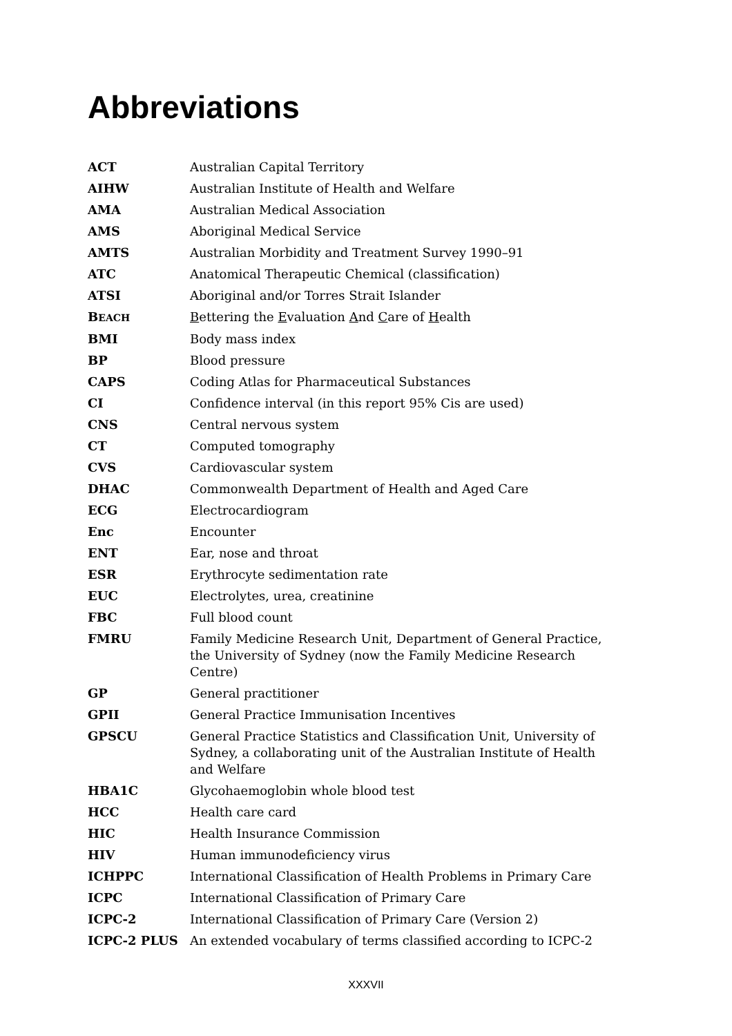Abbreviations
| ACT | Australian Capital Territory |
| AIHW | Australian Institute of Health and Welfare |
| AMA | Australian Medical Association |
| AMS | Aboriginal Medical Service |
| AMTS | Australian Morbidity and Treatment Survey 1990–91 |
| ATC | Anatomical Therapeutic Chemical (classification) |
| ATSI | Aboriginal and/or Torres Strait Islander |
| B EACH | B ettering the E valuation A nd C are of H ealth |
| BMI | Body mass index |
| BP | Blood pressure |
| CAPS | Coding Atlas for Pharmaceutical Substances |
| CI | Confidence interval (in this report 95% Cis are used) |
| CNS | Central nervous system |
| CT | Computed tomography |
| CVS | Cardiovascular system |
| DHAC | Commonwealth Department of Health and Aged Care |
| ECG | Electrocardiogram |
| Enc | Encounter |
| ENT | Ear, nose and throat |
| ESR | Erythrocyte sedimentation rate |
| EUC | Electrolytes, urea, creatinine |
| FBC | Full blood count |
| FMRU | Family Medicine Research Unit, Department of General Practice, the University of Sydney (now the Family Medicine Research Centre) |
| GP | General practitioner |
| GPII | General Practice Immunisation Incentives |
| GPSCU | General Practice Statistics and Classification Unit, University of Sydney, a collaborating unit of the Australian Institute of Health and Welfare |
| HBA1C | Glycohaemoglobin whole blood test |
| HCC | Health care card |
| HIC | Health Insurance Commission |
| HIV | Human immunodeficiency virus |
| ICHPPC | International Classification of Health Problems in Primary Care |
| ICPC | International Classification of Primary Care |
| ICPC-2 | International Classification of Primary Care (Version 2) |
| ICPC-2 PLUS | An extended vocabulary of terms classified according to ICPC-2 |
XXXVII